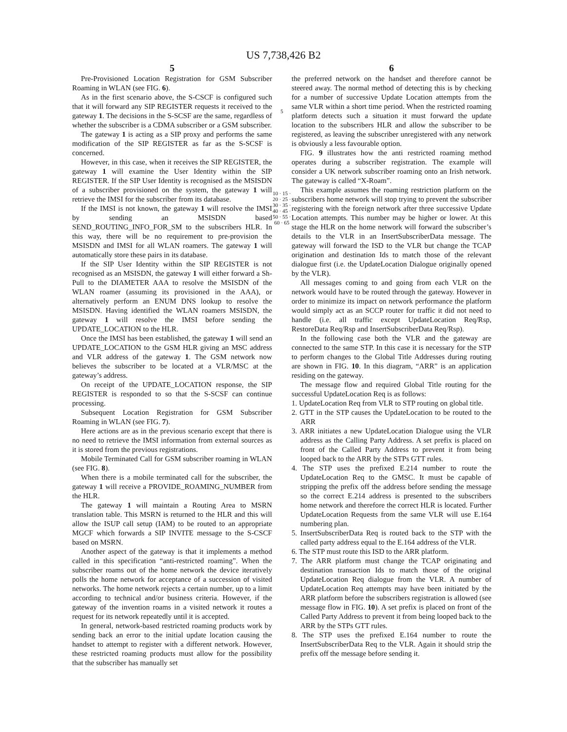US 7,738,426 B2
5
Pre-Provisioned Location Registration for GSM Subscriber Roaming in WLAN (see FIG. 6).
As in the first scenario above, the S-CSCF is configured such that it will forward any SIP REGISTER requests it received to the gateway 1. The decisions in the S-SCSF are the same, regardless of whether the subscriber is a CDMA subscriber or a GSM subscriber.
The gateway 1 is acting as a SIP proxy and performs the same modification of the SIP REGISTER as far as the S-SCSF is concerned.
However, in this case, when it receives the SIP REGISTER, the gateway 1 will examine the User Identity within the SIP REGISTER. If the SIP User Identity is recognised as the MSISDN of a subscriber provisioned on the system, the gateway 1 will retrieve the IMSI for the subscriber from its database.
If the IMSI is not known, the gateway 1 will resolve the IMSI by sending an MSISDN based SEND_ROUTING_INFO_FOR_SM to the subscribers HLR. In this way, there will be no requirement to pre-provision the MSISDN and IMSI for all WLAN roamers. The gateway 1 will automatically store these pairs in its database.
If the SIP User Identity within the SIP REGISTER is not recognised as an MSISDN, the gateway 1 will either forward a Sh-Pull to the DIAMETER AAA to resolve the MSISDN of the WLAN roamer (assuming its provisioned in the AAA), or alternatively perform an ENUM DNS lookup to resolve the MSISDN. Having identified the WLAN roamers MSISDN, the gateway 1 will resolve the IMSI before sending the UPDATE_LOCATION to the HLR.
Once the IMSI has been established, the gateway 1 will send an UPDATE_LOCATION to the GSM HLR giving an MSC address and VLR address of the gateway 1. The GSM network now believes the subscriber to be located at a VLR/MSC at the gateway’s address.
On receipt of the UPDATE_LOCATION response, the SIP REGISTER is responded to so that the S-SCSF can continue processing.
Subsequent Location Registration for GSM Subscriber Roaming in WLAN (see FIG. 7).
Here actions are as in the previous scenario except that there is no need to retrieve the IMSI information from external sources as it is stored from the previous registrations.
Mobile Terminated Call for GSM subscriber roaming in WLAN (see FIG. 8).
When there is a mobile terminated call for the subscriber, the gateway 1 will receive a PROVIDE_ROAMING_NUMBER from the HLR.
The gateway 1 will maintain a Routing Area to MSRN translation table. This MSRN is returned to the HLR and this will allow the ISUP call setup (IAM) to be routed to an appropriate MGCF which forwards a SIP INVITE message to the S-CSCF based on MSRN.
Another aspect of the gateway is that it implements a method called in this specification “anti-restricted roaming”. When the subscriber roams out of the home network the device iteratively polls the home network for acceptance of a succession of visited networks. The home network rejects a certain number, up to a limit according to technical and/or business criteria. However, if the gateway of the invention roams in a visited network it routes a request for its network repeatedly until it is accepted.
In general, network-based restricted roaming products work by sending back an error to the initial update location causing the handset to attempt to register with a different network. However, these restricted roaming products must allow for the possibility that the subscriber has manually set
5
10 · 15 · 20 · 25 · 30 · 35 · 40 · 45 · 50 · 55 · 60 · 65
6
the preferred network on the handset and therefore cannot be steered away. The normal method of detecting this is by checking for a number of successive Update Location attempts from the same VLR within a short time period. When the restricted roaming platform detects such a situation it must forward the update location to the subscribers HLR and allow the subscriber to be registered, as leaving the subscriber unregistered with any network is obviously a less favourable option.
FIG. 9 illustrates how the anti restricted roaming method operates during a subscriber registration. The example will consider a UK network subscriber roaming onto an Irish network. The gateway is called “X-Roam”.
This example assumes the roaming restriction platform on the subscribers home network will stop trying to prevent the subscriber registering with the foreign network after three successive Update Location attempts. This number may be higher or lower. At this stage the HLR on the home network will forward the subscriber’s details to the VLR in an InsertSubscriberData message. The gateway will forward the ISD to the VLR but change the TCAP origination and destination Ids to match those of the relevant dialogue first (i.e. the UpdateLocation Dialogue originally opened by the VLR).
All messages coming to and going from each VLR on the network would have to be routed through the gateway. However in order to minimize its impact on network performance the platform would simply act as an SCCP router for traffic it did not need to handle (i.e. all traffic except UpdateLocation Req/Rsp, RestoreData Req/Rsp and InsertSubscriberData Req/Rsp).
In the following case both the VLR and the gateway are connected to the same STP. In this case it is necessary for the STP to perform changes to the Global Title Addresses during routing are shown in FIG. 10. In this diagram, “ARR” is an application residing on the gateway.
The message flow and required Global Title routing for the successful UpdateLocation Req is as follows:
1. UpdateLocation Req from VLR to STP routing on global title.
2. GTT in the STP causes the UpdateLocation to be routed to the ARR
3. ARR initiates a new UpdateLocation Dialogue using the VLR address as the Calling Party Address. A set prefix is placed on front of the Called Party Address to prevent it from being looped back to the ARR by the STPs GTT rules.
4. The STP uses the prefixed E.214 number to route the UpdateLocation Req to the GMSC. It must be capable of stripping the prefix off the address before sending the message so the correct E.214 address is presented to the subscribers home network and therefore the correct HLR is located. Further UpdateLocation Requests from the same VLR will use E.164 numbering plan.
5. InsertSubscriberData Req is routed back to the STP with the called party address equal to the E.164 address of the VLR.
6. The STP must route this ISD to the ARR platform.
7. The ARR platform must change the TCAP originating and destination transaction Ids to match those of the original UpdateLocation Req dialogue from the VLR. A number of UpdateLocation Req attempts may have been initiated by the ARR platform before the subscribers registration is allowed (see message flow in FIG. 10). A set prefix is placed on front of the Called Party Address to prevent it from being looped back to the ARR by the STPs GTT rules.
8. The STP uses the prefixed E.164 number to route the InsertSubscriberData Req to the VLR. Again it should strip the prefix off the message before sending it.